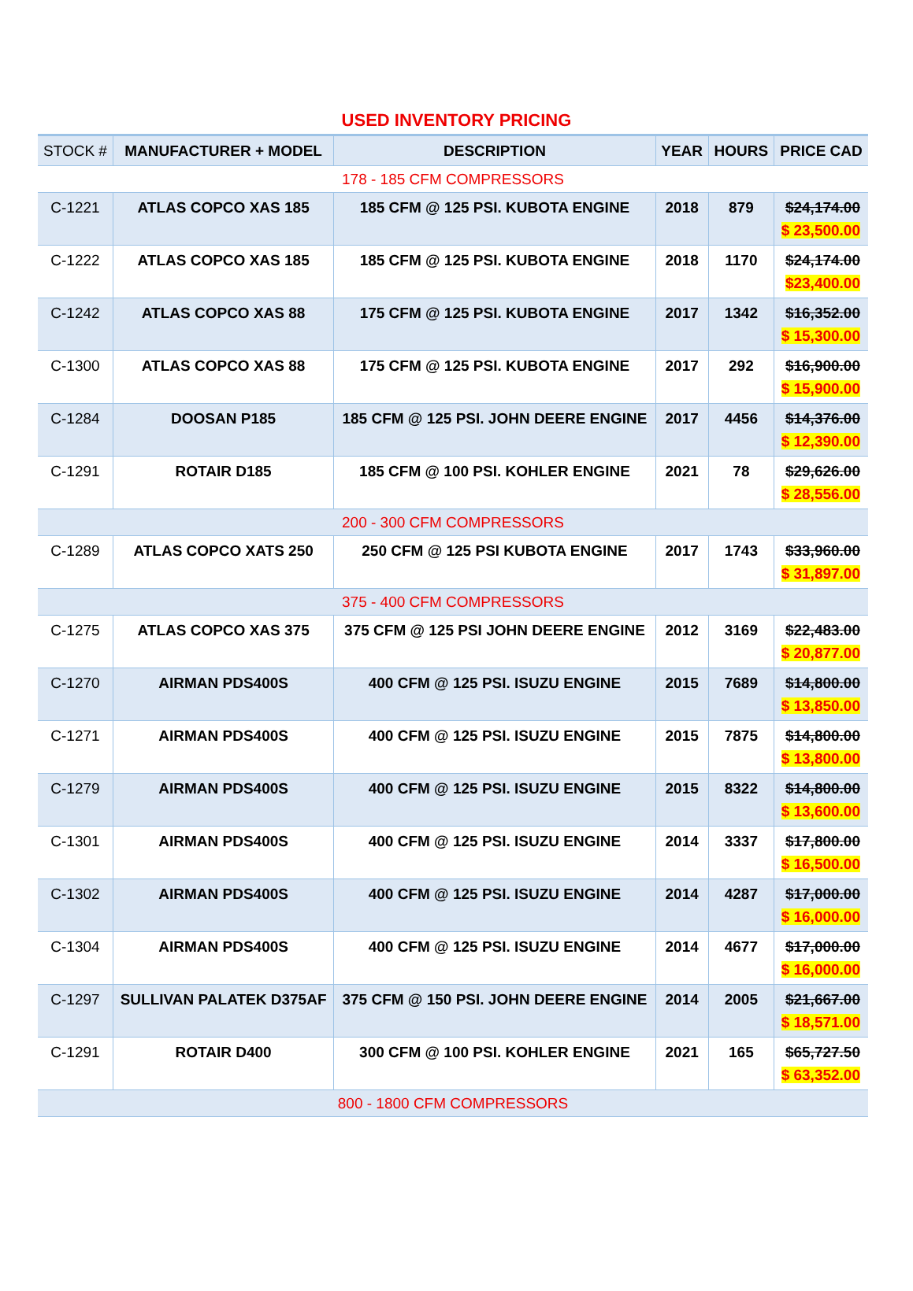USED INVENTORY PRICING
| STOCK # | MANUFACTURER + MODEL | DESCRIPTION | YEAR | HOURS | PRICE CAD |
| --- | --- | --- | --- | --- | --- |
| 178 - 185 CFM COMPRESSORS | | | | | |
| C-1221 | ATLAS COPCO XAS 185 | 185 CFM @ 125 PSI. KUBOTA ENGINE | 2018 | 879 | $24,174.00 $ 23,500.00 |
| C-1222 | ATLAS COPCO XAS 185 | 185 CFM @ 125 PSI. KUBOTA ENGINE | 2018 | 1170 | $24,174.00 $23,400.00 |
| C-1242 | ATLAS COPCO XAS 88 | 175 CFM @ 125 PSI. KUBOTA ENGINE | 2017 | 1342 | $16,352.00 $ 15,300.00 |
| C-1300 | ATLAS COPCO XAS 88 | 175 CFM @ 125 PSI. KUBOTA ENGINE | 2017 | 292 | $16,900.00 $ 15,900.00 |
| C-1284 | DOOSAN P185 | 185 CFM @ 125 PSI. JOHN DEERE ENGINE | 2017 | 4456 | $14,376.00 $ 12,390.00 |
| C-1291 | ROTAIR D185 | 185 CFM @ 100 PSI. KOHLER ENGINE | 2021 | 78 | $29,626.00 $ 28,556.00 |
| 200 - 300 CFM COMPRESSORS | | | | | |
| C-1289 | ATLAS COPCO XATS 250 | 250 CFM @ 125 PSI KUBOTA ENGINE | 2017 | 1743 | $33,960.00 $ 31,897.00 |
| 375 - 400 CFM COMPRESSORS | | | | | |
| C-1275 | ATLAS COPCO XAS 375 | 375 CFM @ 125 PSI JOHN DEERE ENGINE | 2012 | 3169 | $22,483.00 $ 20,877.00 |
| C-1270 | AIRMAN PDS400S | 400 CFM @ 125 PSI. ISUZU ENGINE | 2015 | 7689 | $14,800.00 $ 13,850.00 |
| C-1271 | AIRMAN PDS400S | 400 CFM @ 125 PSI. ISUZU ENGINE | 2015 | 7875 | $14,800.00 $ 13,800.00 |
| C-1279 | AIRMAN PDS400S | 400 CFM @ 125 PSI. ISUZU ENGINE | 2015 | 8322 | $14,800.00 $ 13,600.00 |
| C-1301 | AIRMAN PDS400S | 400 CFM @ 125 PSI. ISUZU ENGINE | 2014 | 3337 | $17,800.00 $ 16,500.00 |
| C-1302 | AIRMAN PDS400S | 400 CFM @ 125 PSI. ISUZU ENGINE | 2014 | 4287 | $17,000.00 $ 16,000.00 |
| C-1304 | AIRMAN PDS400S | 400 CFM @ 125 PSI. ISUZU ENGINE | 2014 | 4677 | $17,000.00 $ 16,000.00 |
| C-1297 | SULLIVAN PALATEK D375AF | 375 CFM @ 150 PSI. JOHN DEERE ENGINE | 2014 | 2005 | $21,667.00 $ 18,571.00 |
| C-1291 | ROTAIR D400 | 300 CFM @ 100 PSI. KOHLER ENGINE | 2021 | 165 | $65,727.50 $ 63,352.00 |
| 800 - 1800 CFM COMPRESSORS | | | | | |